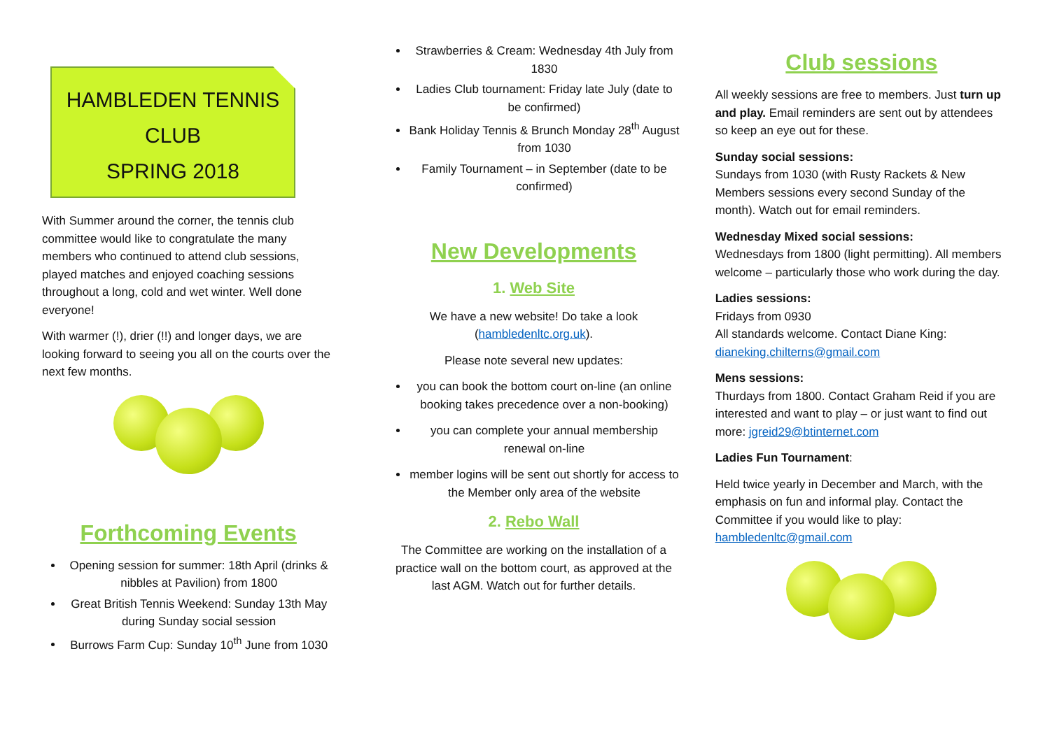HAMBLEDEN TENNIS
CLUB
SPRING 2018
With Summer around the corner, the tennis club committee would like to congratulate the many members who continued to attend club sessions, played matches and enjoyed coaching sessions throughout a long, cold and wet winter. Well done everyone!
With warmer (!), drier (!!) and longer days, we are looking forward to seeing you all on the courts over the next few months.
Forthcoming Events
Opening session for summer: 18th April (drinks & nibbles at Pavilion) from 1800
Great British Tennis Weekend: Sunday 13th May during Sunday social session
Burrows Farm Cup: Sunday 10<sup>th</sup> June from 1030
Strawberries & Cream: Wednesday 4th July from 1830
Ladies Club tournament: Friday late July (date to be confirmed)
Bank Holiday Tennis & Brunch Monday 28<sup>th</sup> August from 1030
Family Tournament – in September (date to be confirmed)
New Developments
1. Web Site
We have a new website! Do take a look (hambledenltc.org.uk).
Please note several new updates:
you can book the bottom court on-line (an online booking takes precedence over a non-booking)
you can complete your annual membership renewal on-line
member logins will be sent out shortly for access to the Member only area of the website
2. Rebo Wall
The Committee are working on the installation of a practice wall on the bottom court, as approved at the last AGM. Watch out for further details.
Club sessions
All weekly sessions are free to members. Just turn up and play. Email reminders are sent out by attendees so keep an eye out for these.
Sunday social sessions:
Sundays from 1030 (with Rusty Rackets & New Members sessions every second Sunday of the month). Watch out for email reminders.
Wednesday Mixed social sessions:
Wednesdays from 1800 (light permitting). All members welcome – particularly those who work during the day.
Ladies sessions:
Fridays from 0930
All standards welcome. Contact Diane King: dianeking.chilterns@gmail.com
Mens sessions:
Thurdays from 1800. Contact Graham Reid if you are interested and want to play – or just want to find out more: jgreid29@btinternet.com
Ladies Fun Tournament:
Held twice yearly in December and March, with the emphasis on fun and informal play. Contact the Committee if you would like to play: hambledenltc@gmail.com